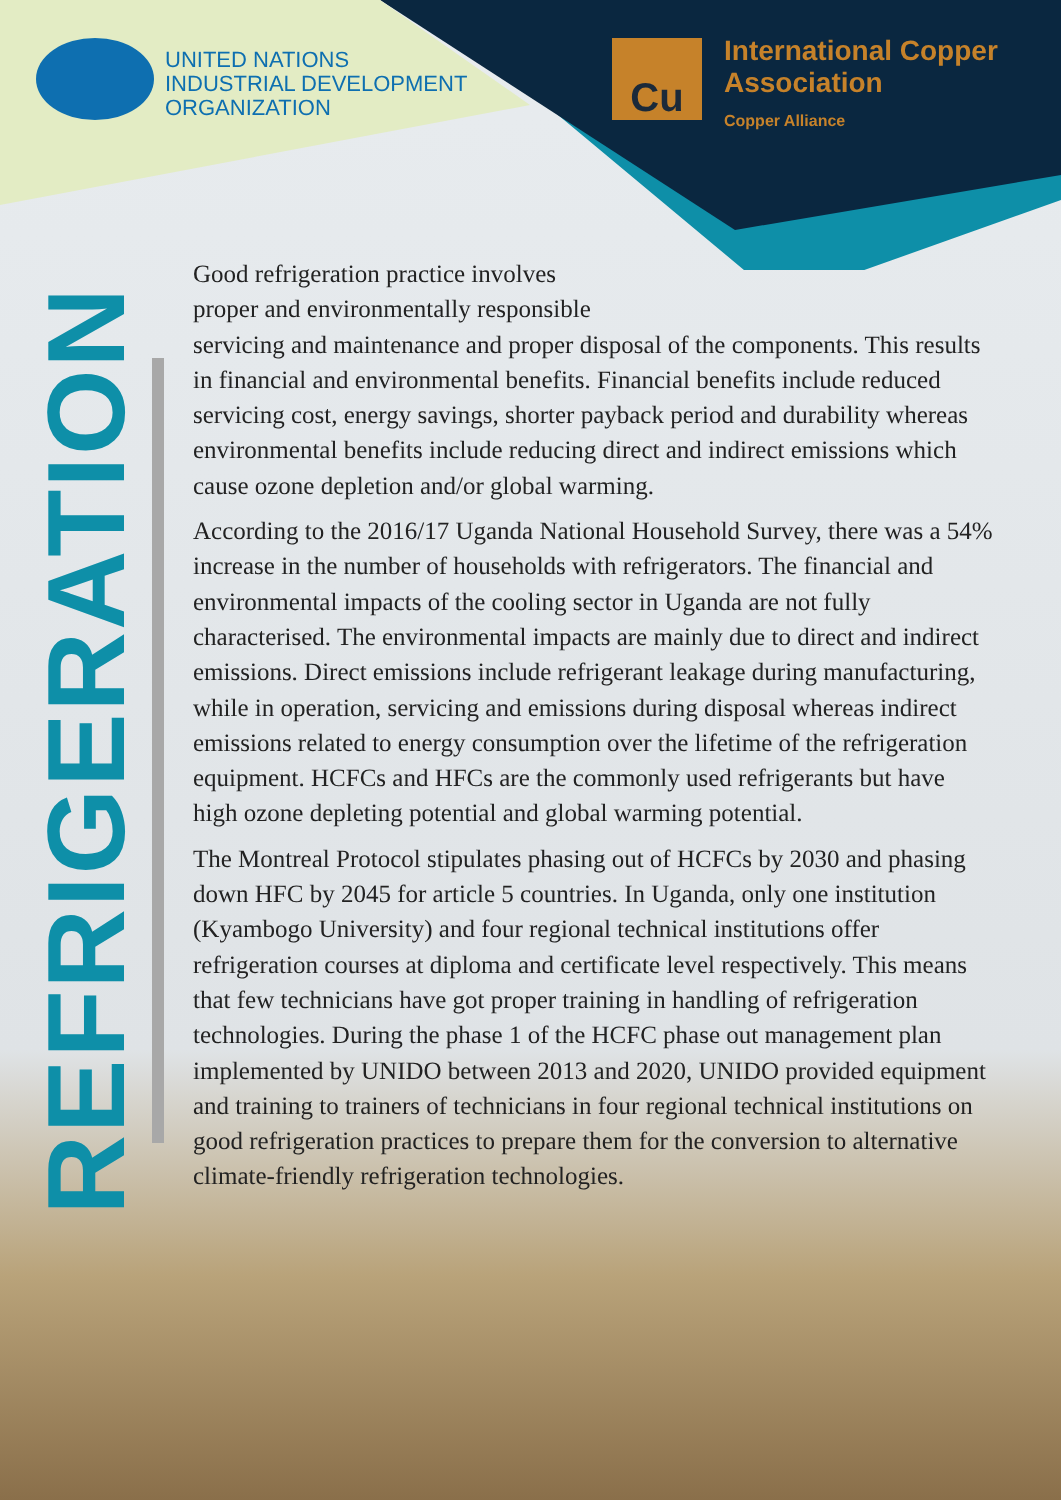UNITED NATIONS
INDUSTRIAL DEVELOPMENT
ORGANIZATION
Cu
International Copper
Association
Copper Alliance
REFRIGERATION
Good refrigeration practice involves
proper and environmentally responsible
servicing and maintenance and proper disposal of the components. This results in financial and environmental benefits. Financial benefits include reduced servicing cost, energy savings, shorter payback period and durability whereas environmental benefits include reducing direct and indirect emissions which cause ozone depletion and/or global warming.
According to the 2016/17 Uganda National Household Survey, there was a 54% increase in the number of households with refrigerators. The financial and environmental impacts of the cooling sector in Uganda are not fully characterised. The environmental impacts are mainly due to direct and indirect emissions. Direct emissions include refrigerant leakage during manufacturing, while in operation, servicing and emissions during disposal whereas indirect emissions related to energy consumption over the lifetime of the refrigeration equipment. HCFCs and HFCs are the commonly used refrigerants but have high ozone depleting potential and global warming potential.
The Montreal Protocol stipulates phasing out of HCFCs by 2030 and phasing down HFC by 2045 for article 5 countries. In Uganda, only one institution (Kyambogo University) and four regional technical institutions offer refrigeration courses at diploma and certificate level respectively. This means that few technicians have got proper training in handling of refrigeration technologies. During the phase 1 of the HCFC phase out management plan implemented by UNIDO between 2013 and 2020, UNIDO provided equipment and training to trainers of technicians in four regional technical institutions on good refrigeration practices to prepare them for the conversion to alternative climate-friendly refrigeration technologies.